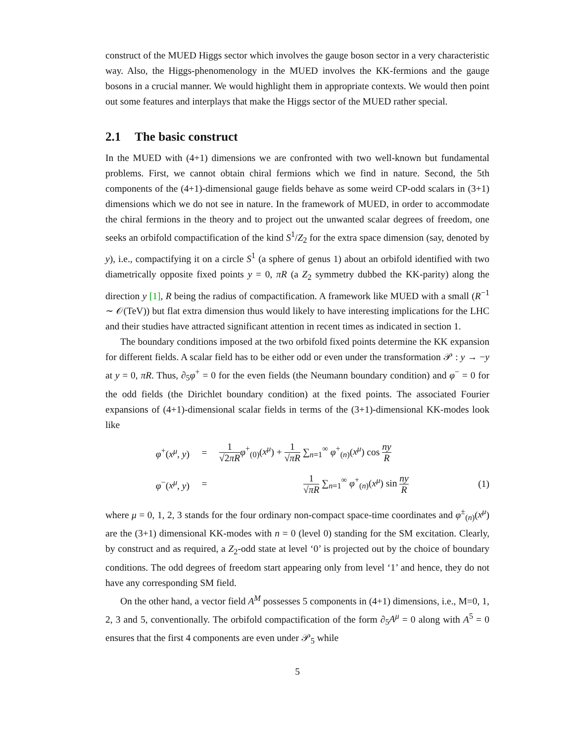construct of the MUED Higgs sector which involves the gauge boson sector in a very characteristic way. Also, the Higgs-phenomenology in the MUED involves the KK-fermions and the gauge bosons in a crucial manner. We would highlight them in appropriate contexts. We would then point out some features and interplays that make the Higgs sector of the MUED rather special.
2.1 The basic construct
In the MUED with (4+1) dimensions we are confronted with two well-known but fundamental problems. First, we cannot obtain chiral fermions which we find in nature. Second, the 5th components of the (4+1)-dimensional gauge fields behave as some weird CP-odd scalars in (3+1) dimensions which we do not see in nature. In the framework of MUED, in order to accommodate the chiral fermions in the theory and to project out the unwanted scalar degrees of freedom, one seeks an orbifold compactification of the kind S<sup>1</sup>/Z<sub>2</sub> for the extra space dimension (say, denoted by y), i.e., compactifying it on a circle S<sup>1</sup> (a sphere of genus 1) about an orbifold identified with two diametrically opposite fixed points y = 0, πR (a Z<sub>2</sub> symmetry dubbed the KK-parity) along the direction y [1], R being the radius of compactification. A framework like MUED with a small (R<sup>−1</sup> ∼ 𝒪(TeV)) but flat extra dimension thus would likely to have interesting implications for the LHC and their studies have attracted significant attention in recent times as indicated in section 1.
The boundary conditions imposed at the two orbifold fixed points determine the KK expansion for different fields. A scalar field has to be either odd or even under the transformation 𝒫 : y → −y at y = 0, πR. Thus, ∂<sub>5</sub>φ<sup>+</sup> = 0 for the even fields (the Neumann boundary condition) and φ<sup>−</sup> = 0 for the odd fields (the Dirichlet boundary condition) at the fixed points. The associated Fourier expansions of (4+1)-dimensional scalar fields in terms of the (3+1)-dimensional KK-modes look like
φ<sup>+</sup>(x<sup>μ</sup>, y) =
1 √2πR φ<sup>+</sup><sub>(0)</sub>(x<sup>μ</sup>) + 1 √πR ∑<sub>n=1</sub><sup>∞</sup> φ<sup>+</sup><sub>(n)</sub>(x<sup>μ</sup>) cos ny R
φ<sup>−</sup>(x<sup>μ</sup>, y) =
1 √πR ∑<sub>n=1</sub><sup>∞</sup> φ<sup>+</sup><sub>(n)</sub>(x<sup>μ</sup>) sin ny R
(1)
where μ = 0, 1, 2, 3 stands for the four ordinary non-compact space-time coordinates and φ<sup>±</sup><sub>(n)</sub>(x<sup>μ</sup>) are the (3+1) dimensional KK-modes with n = 0 (level 0) standing for the SM excitation. Clearly, by construct and as required, a Z<sub>2</sub>-odd state at level ‘0’ is projected out by the choice of boundary conditions. The odd degrees of freedom start appearing only from level ‘1’ and hence, they do not have any corresponding SM field.
On the other hand, a vector field A<sup>M</sup> possesses 5 components in (4+1) dimensions, i.e., M=0, 1, 2, 3 and 5, conventionally. The orbifold compactification of the form ∂<sub>5</sub>A<sup>μ</sup> = 0 along with A<sup>5</sup> = 0 ensures that the first 4 components are even under 𝒫<sub>5</sub> while
5